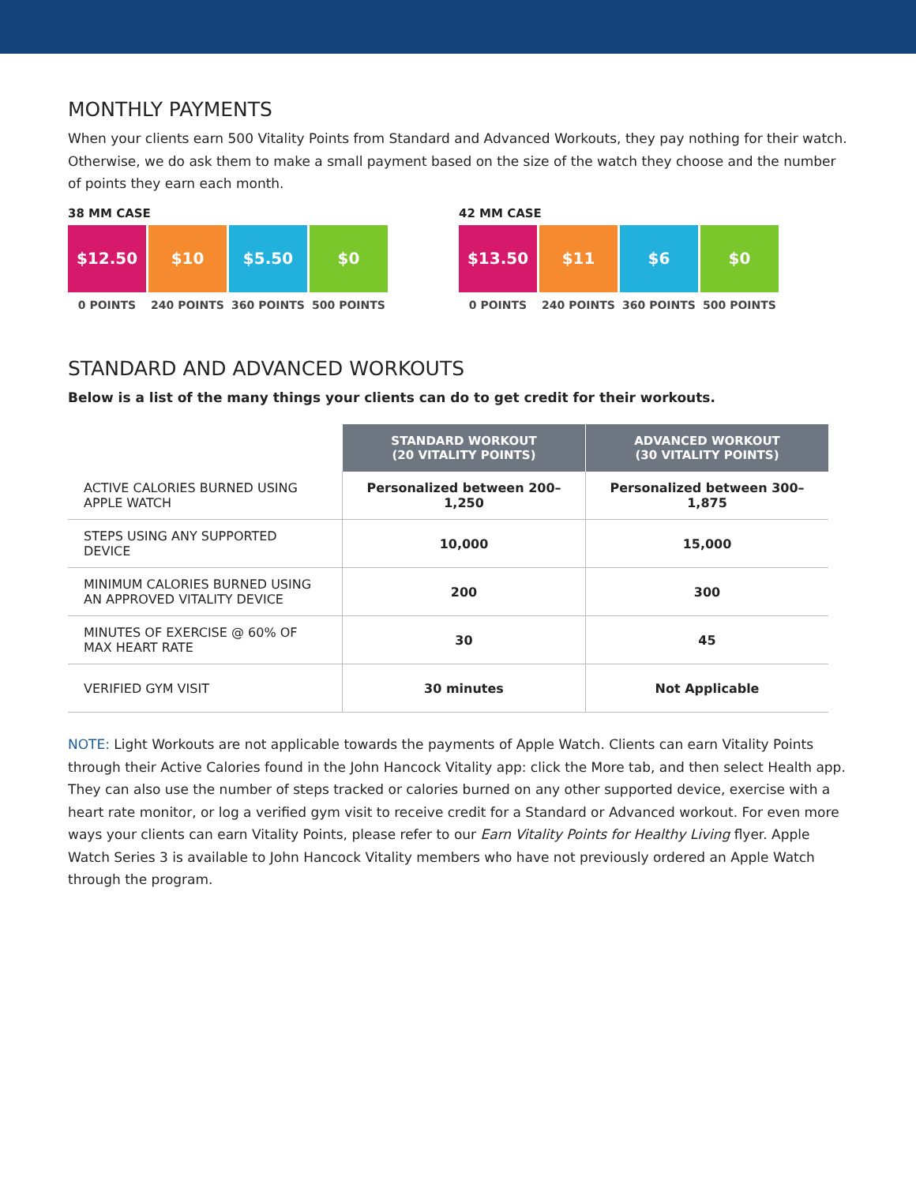MONTHLY PAYMENTS
When your clients earn 500 Vitality Points from Standard and Advanced Workouts, they pay nothing for their watch. Otherwise, we do ask them to make a small payment based on the size of the watch they choose and the number of points they earn each month.
38 MM CASE
$12.50
0 POINTS
$10
240 POINTS
$5.50
360 POINTS
$0
500 POINTS
42 MM CASE
$13.50
0 POINTS
$11
240 POINTS
$6
360 POINTS
$0
500 POINTS
STANDARD AND ADVANCED WORKOUTS
Below is a list of the many things your clients can do to get credit for their workouts.
| | STANDARD WORKOUT (20 VITALITY POINTS) | ADVANCED WORKOUT (30 VITALITY POINTS) |
| ACTIVE CALORIES BURNED USING APPLE WATCH | Personalized between 200–1,250 | Personalized between 300–1,875 |
| STEPS USING ANY SUPPORTED DEVICE | 10,000 | 15,000 |
| MINIMUM CALORIES BURNED USING AN APPROVED VITALITY DEVICE | 200 | 300 |
| MINUTES OF EXERCISE @ 60% OF MAX HEART RATE | 30 | 45 |
| VERIFIED GYM VISIT | 30 minutes | Not Applicable |
NOTE: Light Workouts are not applicable towards the payments of Apple Watch. Clients can earn Vitality Points through their Active Calories found in the John Hancock Vitality app: click the More tab, and then select Health app. They can also use the number of steps tracked or calories burned on any other supported device, exercise with a heart rate monitor, or log a verified gym visit to receive credit for a Standard or Advanced workout. For even more ways your clients can earn Vitality Points, please refer to our Earn Vitality Points for Healthy Living flyer. Apple Watch Series 3 is available to John Hancock Vitality members who have not previously ordered an Apple Watch through the program.